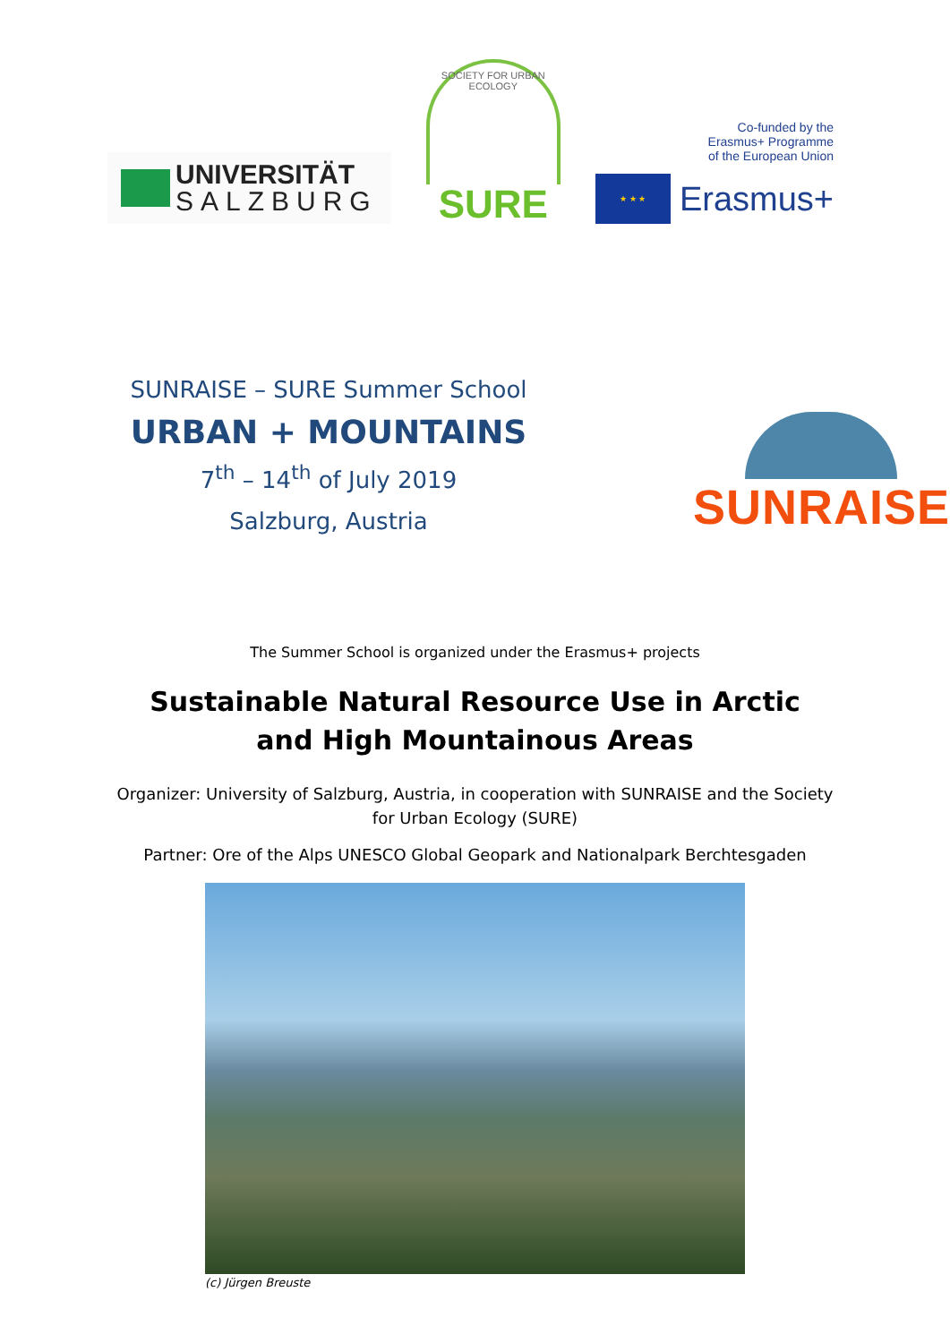UNIVERSITÄT
SALZBURG
SOCIETY FOR URBAN ECOLOGY
SURE
Co-funded by the
Erasmus+ Programme
of the European Union
★ ★ ★
Erasmus+
SUNRAISE – SURE Summer School
URBAN + MOUNTAINS
7<sup>th</sup> – 14<sup>th</sup> of July 2019
Salzburg, Austria
SUNRAISE
The Summer School is organized under the Erasmus+ projects
Sustainable Natural Resource Use in Arctic and High Mountainous Areas
Organizer: University of Salzburg, Austria, in cooperation with SUNRAISE and the Society for Urban Ecology (SURE)
Partner: Ore of the Alps UNESCO Global Geopark and Nationalpark Berchtesgaden
(c) Jürgen Breuste